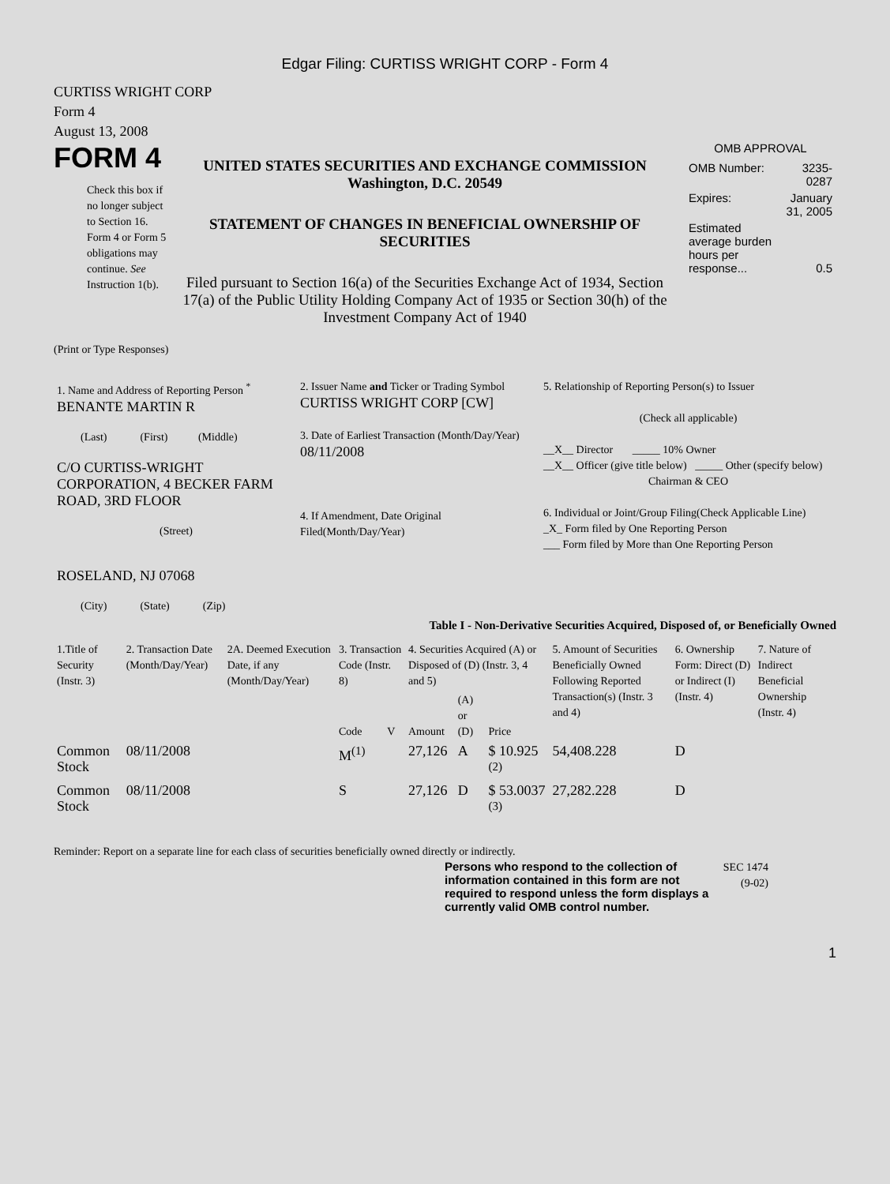Edgar Filing: CURTISS WRIGHT CORP - Form 4
CURTISS WRIGHT CORP
Form 4
August 13, 2008
FORM 4
Check this box if no longer subject to Section 16. Form 4 or Form 5 obligations may continue. See Instruction 1(b).
UNITED STATES SECURITIES AND EXCHANGE COMMISSION
Washington, D.C. 20549
STATEMENT OF CHANGES IN BENEFICIAL OWNERSHIP OF SECURITIES
Filed pursuant to Section 16(a) of the Securities Exchange Act of 1934, Section 17(a) of the Public Utility Holding Company Act of 1935 or Section 30(h) of the Investment Company Act of 1940
OMB APPROVAL
| OMB Number: | 3235-0287 |
| Expires: | January 31, 2005 |
| Estimated average burden hours per response... | 0.5 |
(Print or Type Responses)
| 1. Name and Address of Reporting Person <sup>*</sup> BENANTE MARTIN R (Last) (First) (Middle) C/O CURTISS-WRIGHT CORPORATION, 4 BECKER FARM ROAD, 3RD FLOOR (Street) ROSELAND, NJ 07068 (City) (State) (Zip) | 2. Issuer Name and Ticker or Trading Symbol CURTISS WRIGHT CORP [CW] 3. Date of Earliest Transaction (Month/Day/Year) 08/11/2008 4. If Amendment, Date Original Filed(Month/Day/Year) | 5. Relationship of Reporting Person(s) to Issuer (Check all applicable) __X__ Director _____ 10% Owner __X__ Officer (give title below) _____ Other (specify below) Chairman & CEO 6. Individual or Joint/Group Filing(Check Applicable Line) _X_ Form filed by One Reporting Person ___ Form filed by More than One Reporting Person |
Table I - Non-Derivative Securities Acquired, Disposed of, or Beneficially Owned
| 1.Title of Security (Instr. 3) | 2. Transaction Date (Month/Day/Year) | 2A. Deemed Execution Date, if any (Month/Day/Year) | 3. Transaction Code (Instr. 8) | | 4. Securities Acquired (A) or Disposed of (D) (Instr. 3, 4 and 5) | | | 5. Amount of Securities Beneficially Owned Following Reported Transaction(s) (Instr. 3 and 4) | 6. Ownership Form: Direct (D) or Indirect (I) (Instr. 4) | 7. Nature of Indirect Beneficial Ownership (Instr. 4) |
| --- | --- | --- | --- | --- | --- | --- | --- | --- | --- | --- |
| | | | Code | V | Amount | (A) or (D) | Price | | | |
| Common Stock | 08/11/2008 | | M<sup>(1)</sup> | | 27,126 | A | $ 10.925 <sup>(2)</sup> | 54,408.228 | D | |
| Common Stock | 08/11/2008 | | S | | 27,126 | D | $ 53.0037 <sup>(3)</sup> | 27,282.228 | D | |
Reminder: Report on a separate line for each class of securities beneficially owned directly or indirectly.
Persons who respond to the collection of information contained in this form are not required to respond unless the form displays a currently valid OMB control number.
SEC 1474 (9-02)
1